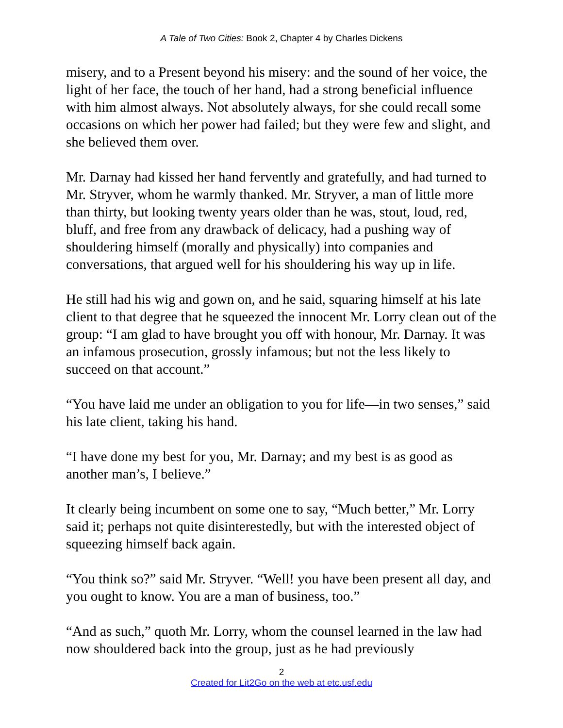A Tale of Two Cities: Book 2, Chapter 4 by Charles Dickens
misery, and to a Present beyond his misery: and the sound of her voice, the light of her face, the touch of her hand, had a strong beneficial influence with him almost always. Not absolutely always, for she could recall some occasions on which her power had failed; but they were few and slight, and she believed them over.
Mr. Darnay had kissed her hand fervently and gratefully, and had turned to Mr. Stryver, whom he warmly thanked. Mr. Stryver, a man of little more than thirty, but looking twenty years older than he was, stout, loud, red, bluff, and free from any drawback of delicacy, had a pushing way of shouldering himself (morally and physically) into companies and conversations, that argued well for his shouldering his way up in life.
He still had his wig and gown on, and he said, squaring himself at his late client to that degree that he squeezed the innocent Mr. Lorry clean out of the group: “I am glad to have brought you off with honour, Mr. Darnay. It was an infamous prosecution, grossly infamous; but not the less likely to succeed on that account.”
“You have laid me under an obligation to you for life—in two senses,” said his late client, taking his hand.
“I have done my best for you, Mr. Darnay; and my best is as good as another man’s, I believe.”
It clearly being incumbent on some one to say, “Much better,” Mr. Lorry said it; perhaps not quite disinterestedly, but with the interested object of squeezing himself back again.
“You think so?” said Mr. Stryver. “Well! you have been present all day, and you ought to know. You are a man of business, too.”
“And as such,” quoth Mr. Lorry, whom the counsel learned in the law had now shouldered back into the group, just as he had previously
2
Created for Lit2Go on the web at etc.usf.edu